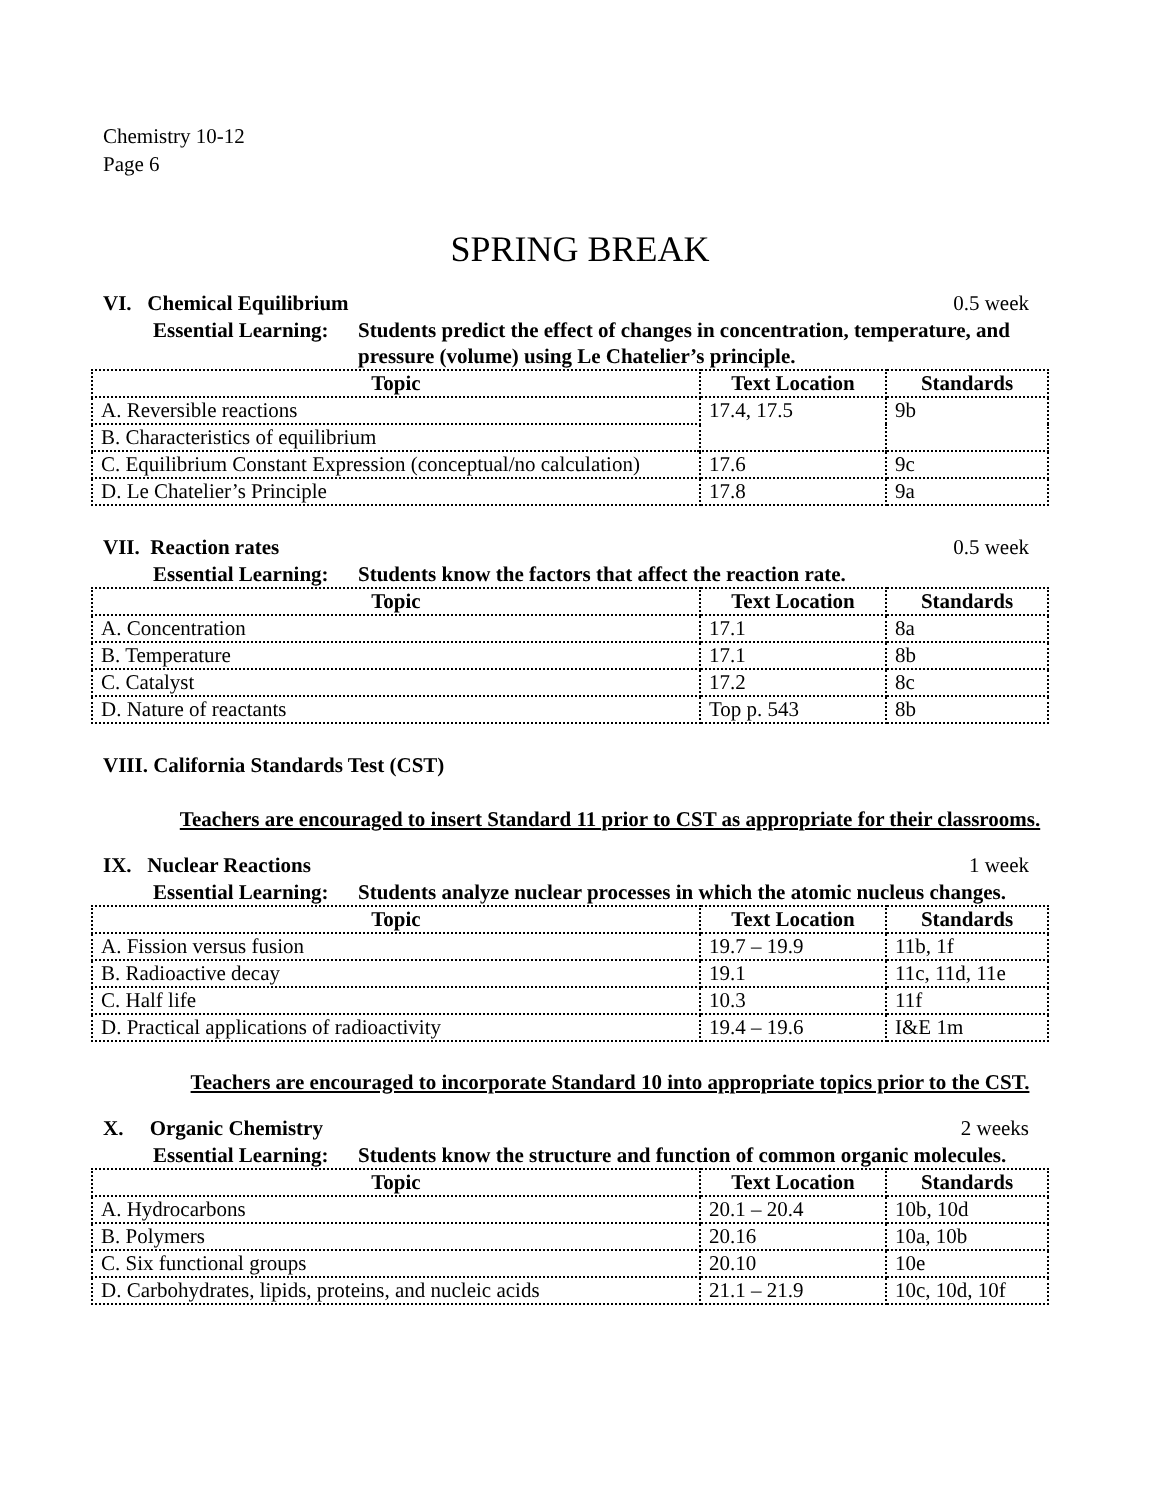Chemistry 10-12
Page 6
SPRING BREAK
VI. Chemical Equilibrium 0.5 week
Essential Learning: Students predict the effect of changes in concentration, temperature, and pressure (volume) using Le Chatelier’s principle.
| Topic | Text Location | Standards |
| --- | --- | --- |
| A. Reversible reactions | 17.4, 17.5 | 9b |
| B. Characteristics of equilibrium | | |
| C. Equilibrium Constant Expression (conceptual/no calculation) | 17.6 | 9c |
| D. Le Chatelier’s Principle | 17.8 | 9a |
VII. Reaction rates 0.5 week
Essential Learning: Students know the factors that affect the reaction rate.
| Topic | Text Location | Standards |
| --- | --- | --- |
| A. Concentration | 17.1 | 8a |
| B. Temperature | 17.1 | 8b |
| C. Catalyst | 17.2 | 8c |
| D. Nature of reactants | Top p. 543 | 8b |
VIII. California Standards Test (CST)
Teachers are encouraged to insert Standard 11 prior to CST as appropriate for their classrooms.
IX. Nuclear Reactions 1 week
Essential Learning: Students analyze nuclear processes in which the atomic nucleus changes.
| Topic | Text Location | Standards |
| --- | --- | --- |
| A. Fission versus fusion | 19.7 – 19.9 | 11b, 1f |
| B. Radioactive decay | 19.1 | 11c, 11d, 11e |
| C. Half life | 10.3 | 11f |
| D. Practical applications of radioactivity | 19.4 – 19.6 | I&E 1m |
Teachers are encouraged to incorporate Standard 10 into appropriate topics prior to the CST.
X. Organic Chemistry 2 weeks
Essential Learning: Students know the structure and function of common organic molecules.
| Topic | Text Location | Standards |
| --- | --- | --- |
| A. Hydrocarbons | 20.1 – 20.4 | 10b, 10d |
| B. Polymers | 20.16 | 10a, 10b |
| C. Six functional groups | 20.10 | 10e |
| D. Carbohydrates, lipids, proteins, and nucleic acids | 21.1 – 21.9 | 10c, 10d, 10f |